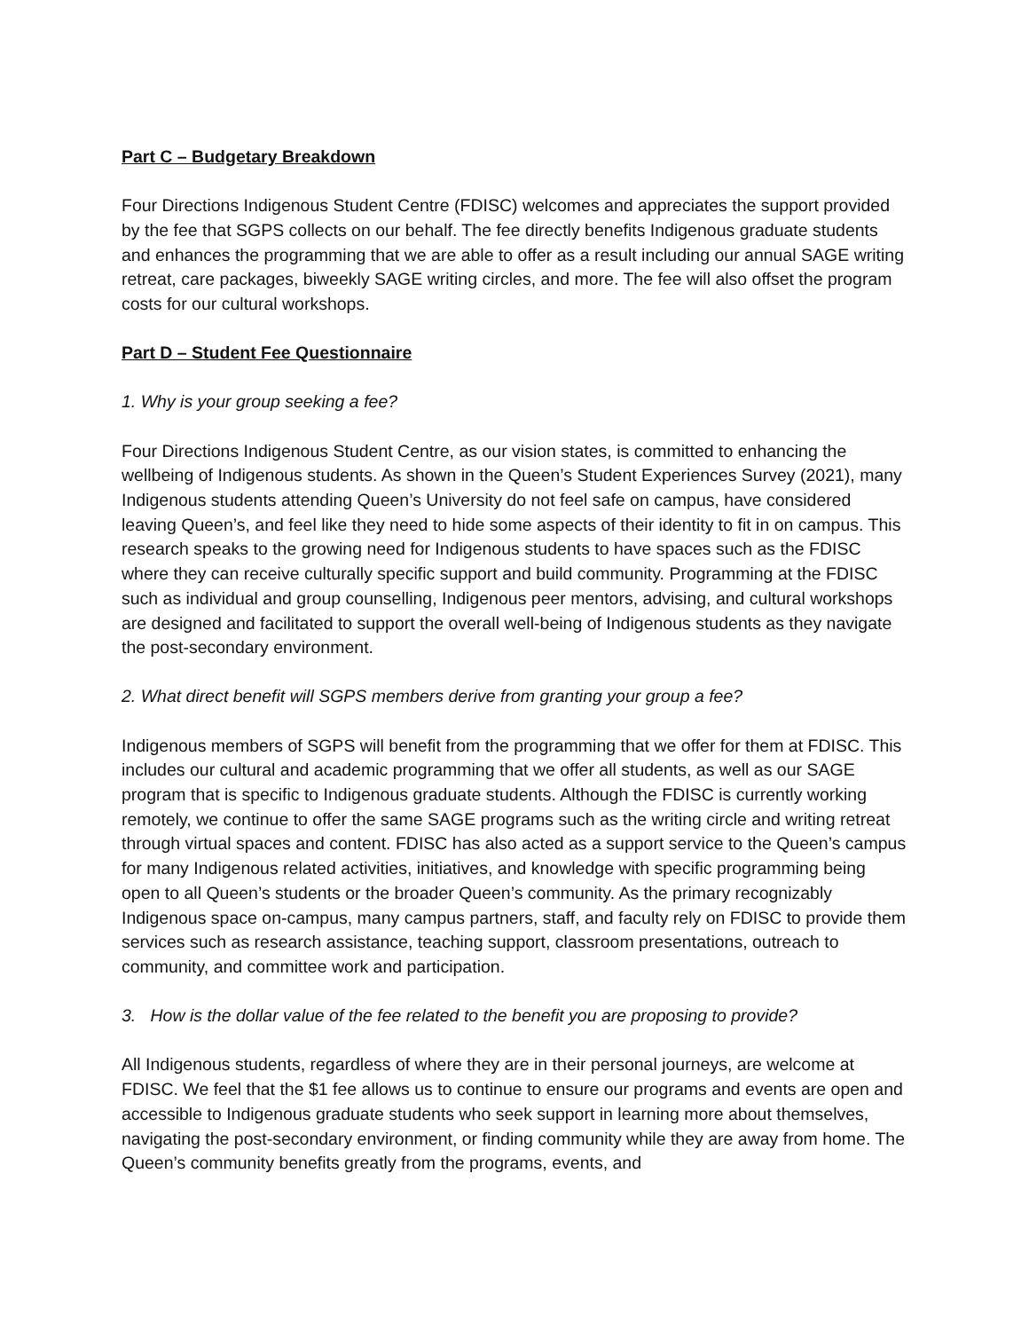Part C – Budgetary Breakdown
Four Directions Indigenous Student Centre (FDISC) welcomes and appreciates the support provided by the fee that SGPS collects on our behalf. The fee directly benefits Indigenous graduate students and enhances the programming that we are able to offer as a result including our annual SAGE writing retreat, care packages, biweekly SAGE writing circles, and more. The fee will also offset the program costs for our cultural workshops.
Part D – Student Fee Questionnaire
1. Why is your group seeking a fee?
Four Directions Indigenous Student Centre, as our vision states, is committed to enhancing the wellbeing of Indigenous students. As shown in the Queen’s Student Experiences Survey (2021), many Indigenous students attending Queen’s University do not feel safe on campus, have considered leaving Queen’s, and feel like they need to hide some aspects of their identity to fit in on campus. This research speaks to the growing need for Indigenous students to have spaces such as the FDISC where they can receive culturally specific support and build community. Programming at the FDISC such as individual and group counselling, Indigenous peer mentors, advising, and cultural workshops are designed and facilitated to support the overall well-being of Indigenous students as they navigate the post-secondary environment.
2. What direct benefit will SGPS members derive from granting your group a fee?
Indigenous members of SGPS will benefit from the programming that we offer for them at FDISC. This includes our cultural and academic programming that we offer all students, as well as our SAGE program that is specific to Indigenous graduate students. Although the FDISC is currently working remotely, we continue to offer the same SAGE programs such as the writing circle and writing retreat through virtual spaces and content. FDISC has also acted as a support service to the Queen’s campus for many Indigenous related activities, initiatives, and knowledge with specific programming being open to all Queen’s students or the broader Queen’s community. As the primary recognizably Indigenous space on-campus, many campus partners, staff, and faculty rely on FDISC to provide them services such as research assistance, teaching support, classroom presentations, outreach to community, and committee work and participation.
3. How is the dollar value of the fee related to the benefit you are proposing to provide?
All Indigenous students, regardless of where they are in their personal journeys, are welcome at FDISC. We feel that the $1 fee allows us to continue to ensure our programs and events are open and accessible to Indigenous graduate students who seek support in learning more about themselves, navigating the post-secondary environment, or finding community while they are away from home. The Queen’s community benefits greatly from the programs, events, and